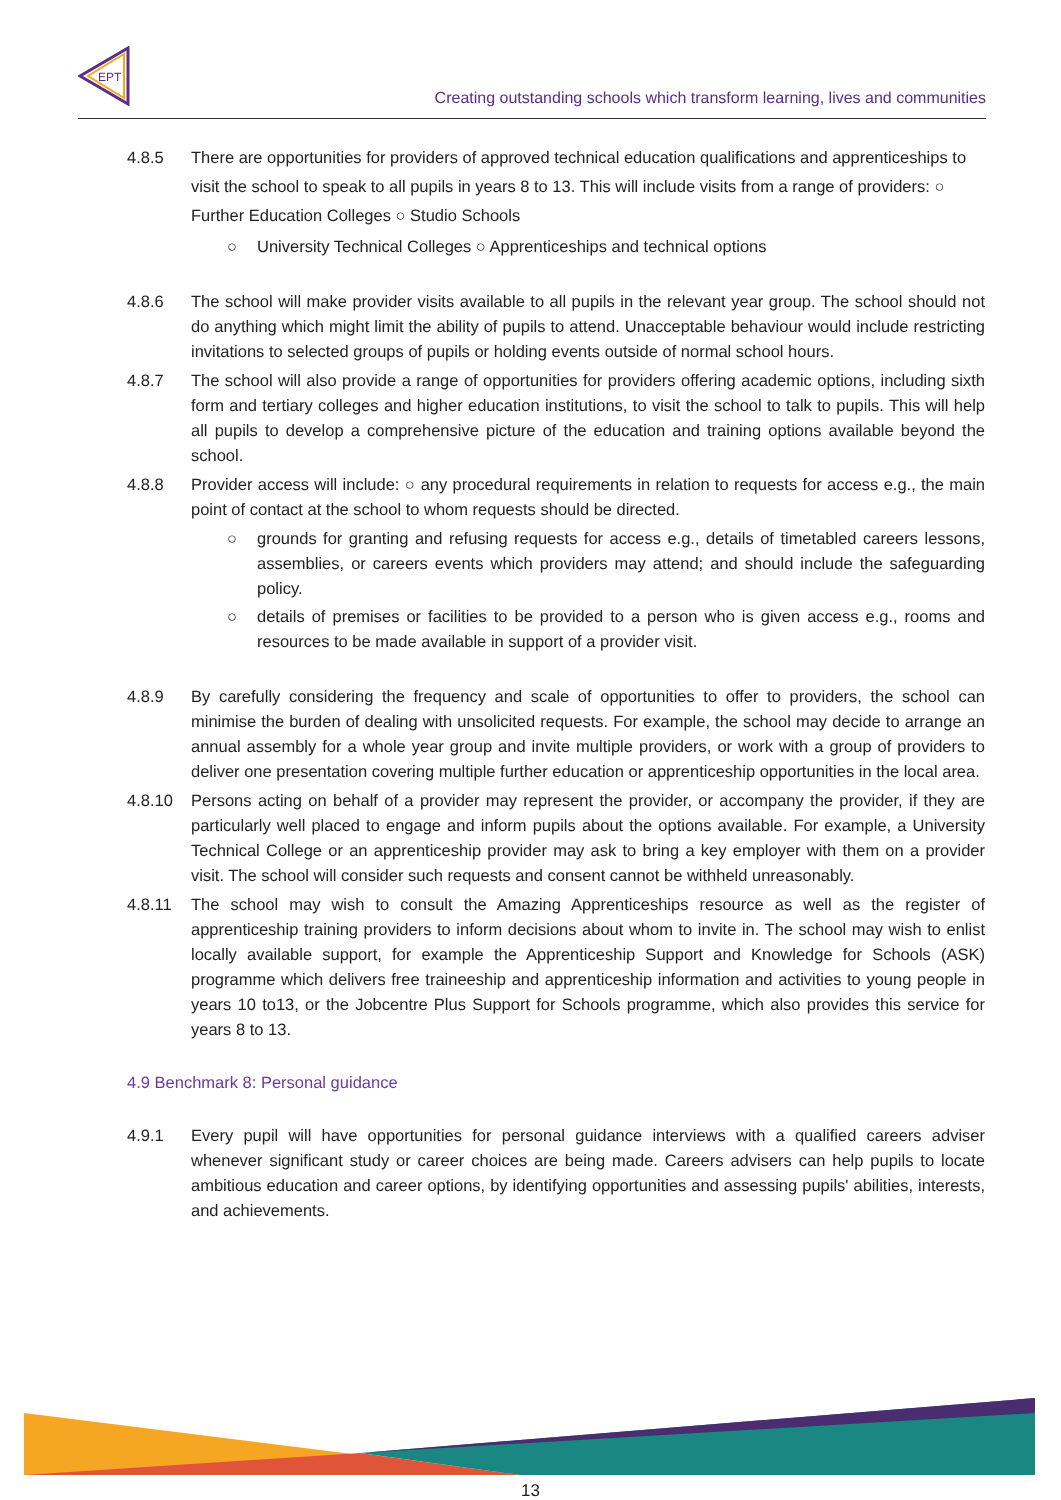EPT
Creating outstanding schools which transform learning, lives and communities
4.8.5 There are opportunities for providers of approved technical education qualifications and apprenticeships to visit the school to speak to all pupils in years 8 to 13. This will include visits from a range of providers: ○ Further Education Colleges ○ Studio Schools
○ University Technical Colleges ○ Apprenticeships and technical options
4.8.6 The school will make provider visits available to all pupils in the relevant year group. The school should not do anything which might limit the ability of pupils to attend. Unacceptable behaviour would include restricting invitations to selected groups of pupils or holding events outside of normal school hours.
4.8.7 The school will also provide a range of opportunities for providers offering academic options, including sixth form and tertiary colleges and higher education institutions, to visit the school to talk to pupils. This will help all pupils to develop a comprehensive picture of the education and training options available beyond the school.
4.8.8 Provider access will include: ○ any procedural requirements in relation to requests for access e.g., the main point of contact at the school to whom requests should be directed.
○ grounds for granting and refusing requests for access e.g., details of timetabled careers lessons, assemblies, or careers events which providers may attend; and should include the safeguarding policy.
○ details of premises or facilities to be provided to a person who is given access e.g., rooms and resources to be made available in support of a provider visit.
4.8.9 By carefully considering the frequency and scale of opportunities to offer to providers, the school can minimise the burden of dealing with unsolicited requests. For example, the school may decide to arrange an annual assembly for a whole year group and invite multiple providers, or work with a group of providers to deliver one presentation covering multiple further education or apprenticeship opportunities in the local area.
4.8.10 Persons acting on behalf of a provider may represent the provider, or accompany the provider, if they are particularly well placed to engage and inform pupils about the options available. For example, a University Technical College or an apprenticeship provider may ask to bring a key employer with them on a provider visit. The school will consider such requests and consent cannot be withheld unreasonably.
4.8.11 The school may wish to consult the Amazing Apprenticeships resource as well as the register of apprenticeship training providers to inform decisions about whom to invite in. The school may wish to enlist locally available support, for example the Apprenticeship Support and Knowledge for Schools (ASK) programme which delivers free traineeship and apprenticeship information and activities to young people in years 10 to13, or the Jobcentre Plus Support for Schools programme, which also provides this service for years 8 to 13.
4.9 Benchmark 8: Personal guidance
4.9.1 Every pupil will have opportunities for personal guidance interviews with a qualified careers adviser whenever significant study or career choices are being made. Careers advisers can help pupils to locate ambitious education and career options, by identifying opportunities and assessing pupils' abilities, interests, and achievements.
13